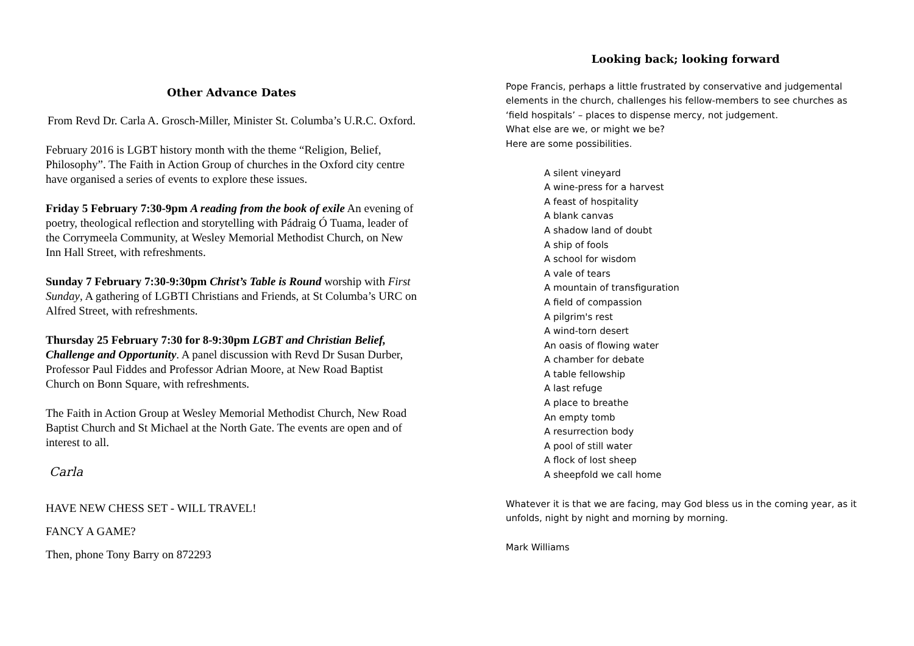Other Advance Dates
From Revd Dr. Carla A. Grosch-Miller, Minister St. Columba’s U.R.C. Oxford.
February 2016 is LGBT history month with the theme “Religion, Belief, Philosophy”. The Faith in Action Group of churches in the Oxford city centre have organised a series of events to explore these issues.
Friday 5 February 7:30-9pm A reading from the book of exile An evening of poetry, theological reflection and storytelling with Pádraig Ó Tuama, leader of the Corrymeela Community, at Wesley Memorial Methodist Church, on New Inn Hall Street, with refreshments.
Sunday 7 February 7:30-9:30pm Christ’s Table is Round worship with First Sunday, A gathering of LGBTI Christians and Friends, at St Columba’s URC on Alfred Street, with refreshments.
Thursday 25 February 7:30 for 8-9:30pm LGBT and Christian Belief, Challenge and Opportunity. A panel discussion with Revd Dr Susan Durber, Professor Paul Fiddes and Professor Adrian Moore, at New Road Baptist Church on Bonn Square, with refreshments.
The Faith in Action Group at Wesley Memorial Methodist Church, New Road Baptist Church and St Michael at the North Gate. The events are open and of interest to all.
Carla
HAVE NEW CHESS SET - WILL TRAVEL!
FANCY A GAME?
Then, phone Tony Barry on 872293
Looking back; looking forward
Pope Francis, perhaps a little frustrated by conservative and judgemental elements in the church, challenges his fellow-members to see churches as ‘field hospitals’ – places to dispense mercy, not judgement.
What else are we, or might we be?
Here are some possibilities.
A silent vineyard
A wine-press for a harvest
A feast of hospitality
A blank canvas
A shadow land of doubt
A ship of fools
A school for wisdom
A vale of tears
A mountain of transfiguration
A field of compassion
A pilgrim's rest
A wind-torn desert
An oasis of flowing water
A chamber for debate
A table fellowship
A last refuge
A place to breathe
An empty tomb
A resurrection body
A pool of still water
A flock of lost sheep
A sheepfold we call home
Whatever it is that we are facing, may God bless us in the coming year, as it unfolds, night by night and morning by morning.
Mark Williams